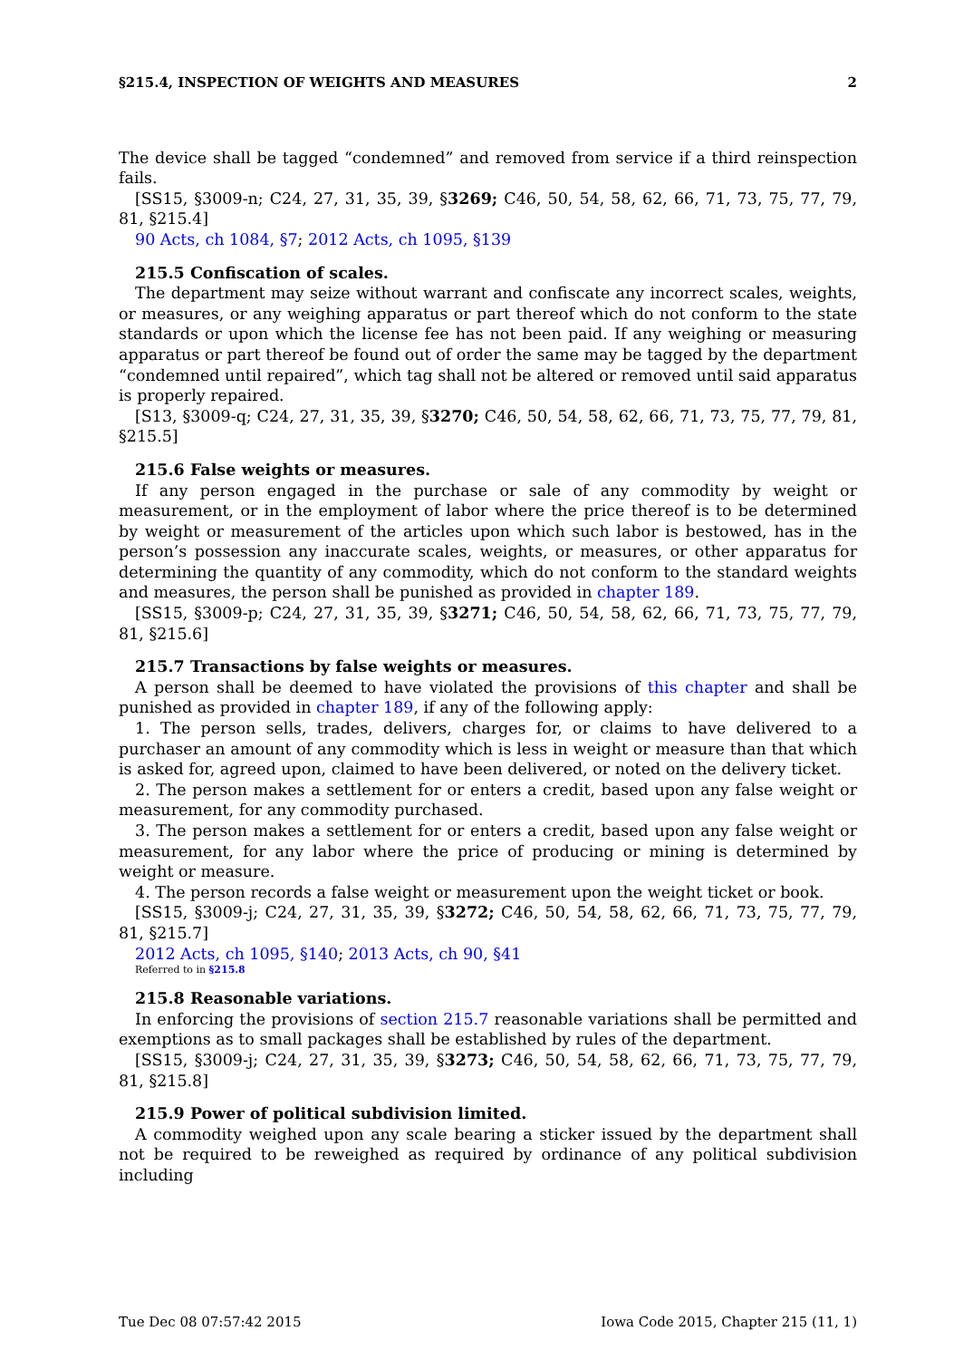§215.4, INSPECTION OF WEIGHTS AND MEASURES 2
The device shall be tagged “condemned” and removed from service if a third reinspection fails.
[SS15, §3009-n; C24, 27, 31, 35, 39, §3269; C46, 50, 54, 58, 62, 66, 71, 73, 75, 77, 79, 81, §215.4]
90 Acts, ch 1084, §7; 2012 Acts, ch 1095, §139
215.5 Confiscation of scales.
The department may seize without warrant and confiscate any incorrect scales, weights, or measures, or any weighing apparatus or part thereof which do not conform to the state standards or upon which the license fee has not been paid. If any weighing or measuring apparatus or part thereof be found out of order the same may be tagged by the department “condemned until repaired”, which tag shall not be altered or removed until said apparatus is properly repaired.
[S13, §3009-q; C24, 27, 31, 35, 39, §3270; C46, 50, 54, 58, 62, 66, 71, 73, 75, 77, 79, 81, §215.5]
215.6 False weights or measures.
If any person engaged in the purchase or sale of any commodity by weight or measurement, or in the employment of labor where the price thereof is to be determined by weight or measurement of the articles upon which such labor is bestowed, has in the person’s possession any inaccurate scales, weights, or measures, or other apparatus for determining the quantity of any commodity, which do not conform to the standard weights and measures, the person shall be punished as provided in chapter 189.
[SS15, §3009-p; C24, 27, 31, 35, 39, §3271; C46, 50, 54, 58, 62, 66, 71, 73, 75, 77, 79, 81, §215.6]
215.7 Transactions by false weights or measures.
A person shall be deemed to have violated the provisions of this chapter and shall be punished as provided in chapter 189, if any of the following apply:
1. The person sells, trades, delivers, charges for, or claims to have delivered to a purchaser an amount of any commodity which is less in weight or measure than that which is asked for, agreed upon, claimed to have been delivered, or noted on the delivery ticket.
2. The person makes a settlement for or enters a credit, based upon any false weight or measurement, for any commodity purchased.
3. The person makes a settlement for or enters a credit, based upon any false weight or measurement, for any labor where the price of producing or mining is determined by weight or measure.
4. The person records a false weight or measurement upon the weight ticket or book.
[SS15, §3009-j; C24, 27, 31, 35, 39, §3272; C46, 50, 54, 58, 62, 66, 71, 73, 75, 77, 79, 81, §215.7]
2012 Acts, ch 1095, §140; 2013 Acts, ch 90, §41
Referred to in §215.8
215.8 Reasonable variations.
In enforcing the provisions of section 215.7 reasonable variations shall be permitted and exemptions as to small packages shall be established by rules of the department.
[SS15, §3009-j; C24, 27, 31, 35, 39, §3273; C46, 50, 54, 58, 62, 66, 71, 73, 75, 77, 79, 81, §215.8]
215.9 Power of political subdivision limited.
A commodity weighed upon any scale bearing a sticker issued by the department shall not be required to be reweighed as required by ordinance of any political subdivision including
Tue Dec 08 07:57:42 2015 Iowa Code 2015, Chapter 215 (11, 1)